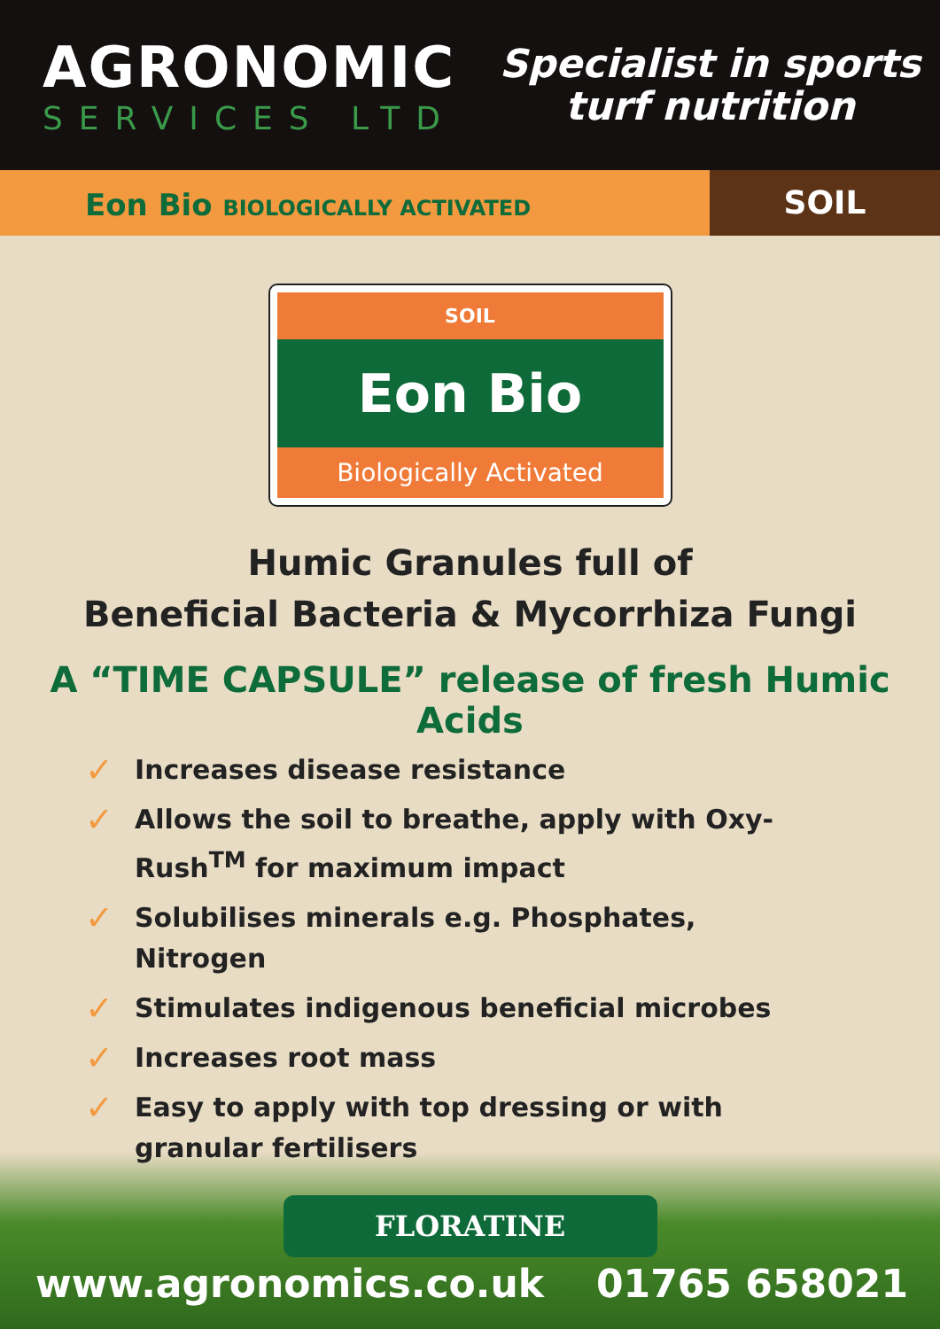AGRONOMIC
SERVICES LTD
Specialist in sports
turf nutrition
Eon Bio BIOLOGICALLY ACTIVATED
SOIL
SOIL
Eon Bio
Biologically Activated
Humic Granules full of
Beneficial Bacteria & Mycorrhiza Fungi
A “TIME CAPSULE” release of fresh Humic Acids
✓ Increases disease resistance
✓ Allows the soil to breathe, apply with Oxy-Rush<sup>TM</sup> for maximum impact
✓ Solubilises minerals e.g. Phosphates, Nitrogen
✓ Stimulates indigenous beneficial microbes
✓ Increases root mass
✓ Easy to apply with top dressing or with granular fertilisers
FLORATINE
www.agronomics.co.uk 01765 658021